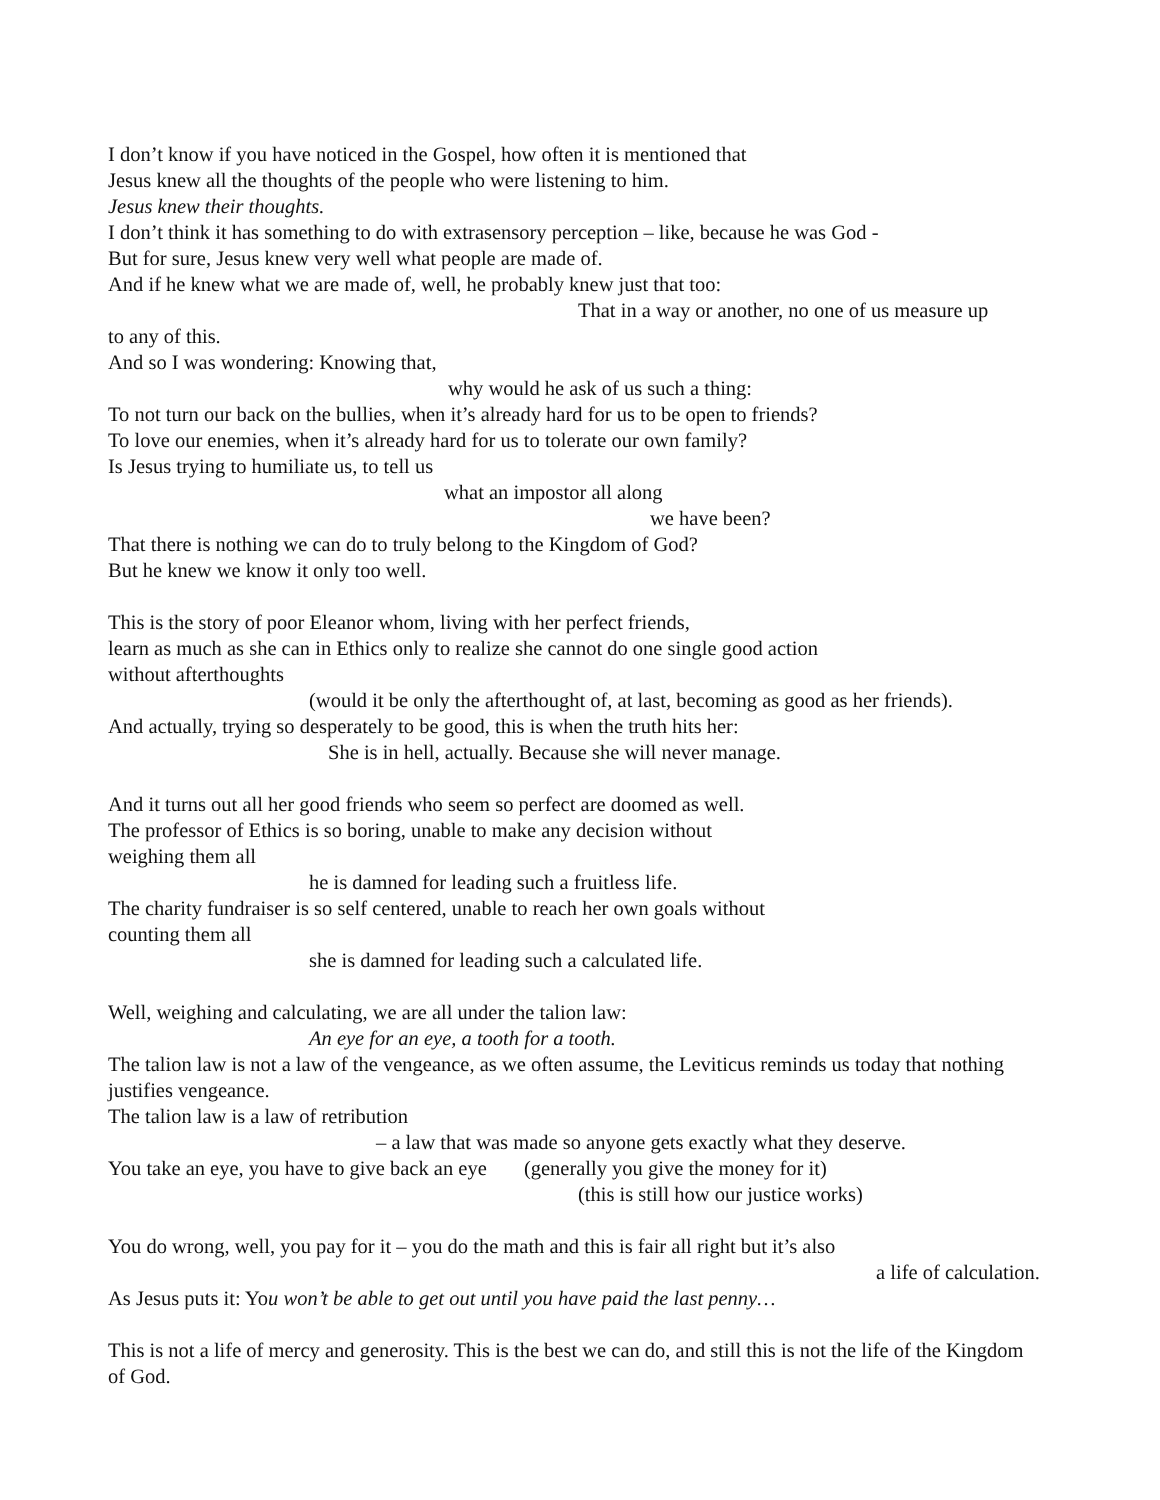I don’t know if you have noticed in the Gospel, how often it is mentioned that
Jesus knew all the thoughts of the people who were listening to him.
Jesus knew their thoughts.
I don’t think it has something to do with extrasensory perception – like, because he was God -
But for sure, Jesus knew very well what people are made of.
And if he knew what we are made of, well, he probably knew just that too:
That in a way or another, no one of us measure up
to any of this.
And so I was wondering: Knowing that,
why would he ask of us such a thing:
To not turn our back on the bullies, when it’s already hard for us to be open to friends?
To love our enemies, when it’s already hard for us to tolerate our own family?
Is Jesus trying to humiliate us, to tell us
what an impostor all along
we have been?
That there is nothing we can do to truly belong to the Kingdom of God?
But he knew we know it only too well.
This is the story of poor Eleanor whom, living with her perfect friends,
learn as much as she can in Ethics only to realize she cannot do one single good action
without afterthoughts
(would it be only the afterthought of, at last, becoming as good as her friends).
And actually, trying so desperately to be good, this is when the truth hits her:
She is in hell, actually. Because she will never manage.
And it turns out all her good friends who seem so perfect are doomed as well.
The professor of Ethics is so boring, unable to make any decision without
weighing them all
he is damned for leading such a fruitless life.
The charity fundraiser is so self centered, unable to reach her own goals without
counting them all
she is damned for leading such a calculated life.
Well, weighing and calculating, we are all under the talion law:
An eye for an eye, a tooth for a tooth.
The talion law is not a law of the vengeance, as we often assume, the Leviticus reminds us today that nothing justifies vengeance.
The talion law is a law of retribution
– a law that was made so anyone gets exactly what they deserve.
You take an eye, you have to give back an eye (generally you give the money for it)
(this is still how our justice works)
You do wrong, well, you pay for it – you do the math and this is fair all right but it’s also
a life of calculation.
As Jesus puts it: You won’t be able to get out until you have paid the last penny…
This is not a life of mercy and generosity. This is the best we can do, and still this is not the life of the Kingdom of God.